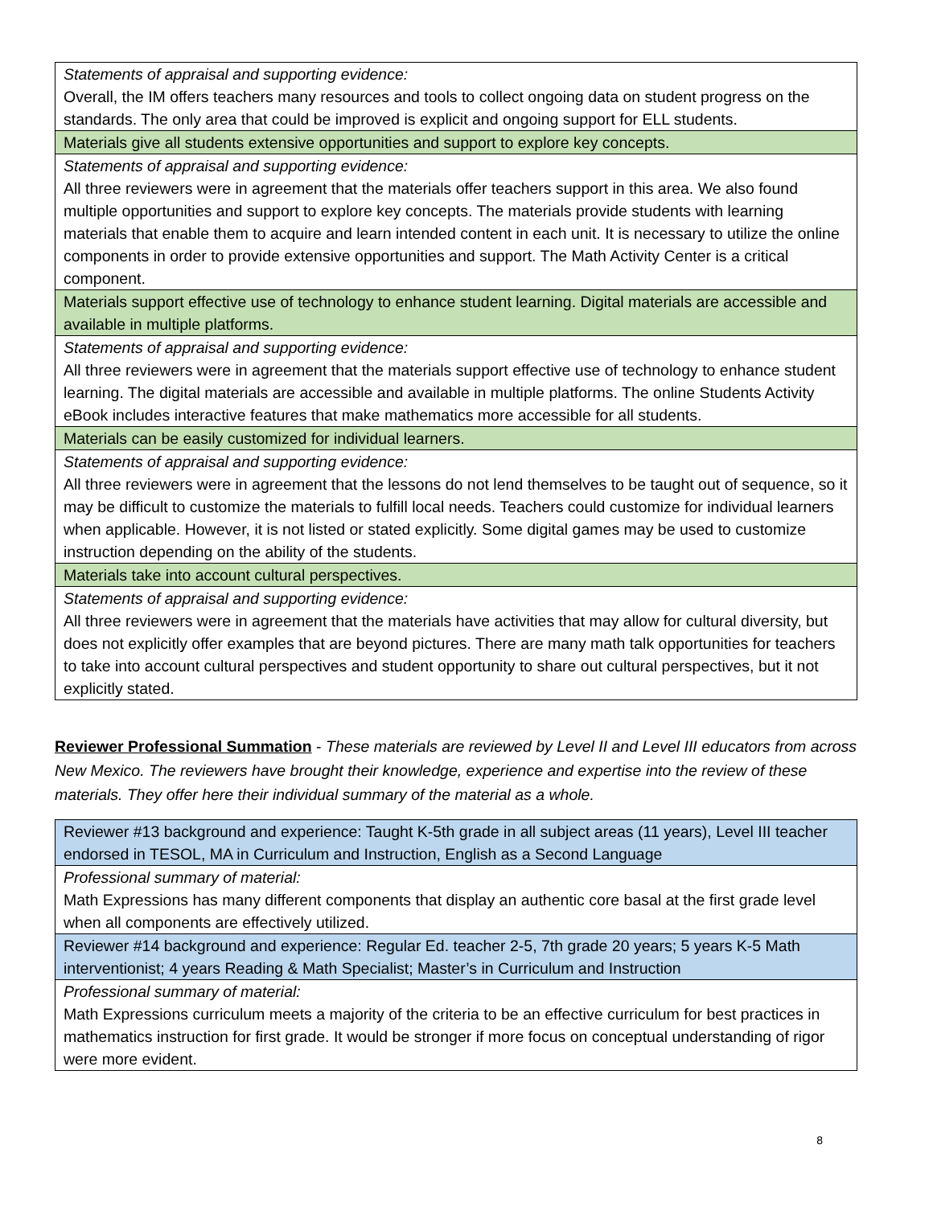| Statements of appraisal and supporting evidence: Overall, the IM offers teachers many resources and tools to collect ongoing data on student progress on the standards. The only area that could be improved is explicit and ongoing support for ELL students. |
| Materials give all students extensive opportunities and support to explore key concepts. |
| Statements of appraisal and supporting evidence: All three reviewers were in agreement that the materials offer teachers support in this area. We also found multiple opportunities and support to explore key concepts. The materials provide students with learning materials that enable them to acquire and learn intended content in each unit. It is necessary to utilize the online components in order to provide extensive opportunities and support. The Math Activity Center is a critical component. |
| Materials support effective use of technology to enhance student learning. Digital materials are accessible and available in multiple platforms. |
| Statements of appraisal and supporting evidence: All three reviewers were in agreement that the materials support effective use of technology to enhance student learning. The digital materials are accessible and available in multiple platforms. The online Students Activity eBook includes interactive features that make mathematics more accessible for all students. |
| Materials can be easily customized for individual learners. |
| Statements of appraisal and supporting evidence: All three reviewers were in agreement that the lessons do not lend themselves to be taught out of sequence, so it may be difficult to customize the materials to fulfill local needs. Teachers could customize for individual learners when applicable. However, it is not listed or stated explicitly. Some digital games may be used to customize instruction depending on the ability of the students. |
| Materials take into account cultural perspectives. |
| Statements of appraisal and supporting evidence: All three reviewers were in agreement that the materials have activities that may allow for cultural diversity, but does not explicitly offer examples that are beyond pictures. There are many math talk opportunities for teachers to take into account cultural perspectives and student opportunity to share out cultural perspectives, but it not explicitly stated. |
Reviewer Professional Summation - These materials are reviewed by Level II and Level III educators from across New Mexico. The reviewers have brought their knowledge, experience and expertise into the review of these materials. They offer here their individual summary of the material as a whole.
| Reviewer #13 background and experience: Taught K-5th grade in all subject areas (11 years), Level III teacher endorsed in TESOL, MA in Curriculum and Instruction, English as a Second Language |
| Professional summary of material: Math Expressions has many different components that display an authentic core basal at the first grade level when all components are effectively utilized. |
| Reviewer #14 background and experience: Regular Ed. teacher 2-5, 7th grade 20 years; 5 years K-5 Math interventionist; 4 years Reading & Math Specialist; Master’s in Curriculum and Instruction |
| Professional summary of material: Math Expressions curriculum meets a majority of the criteria to be an effective curriculum for best practices in mathematics instruction for first grade. It would be stronger if more focus on conceptual understanding of rigor were more evident. |
8